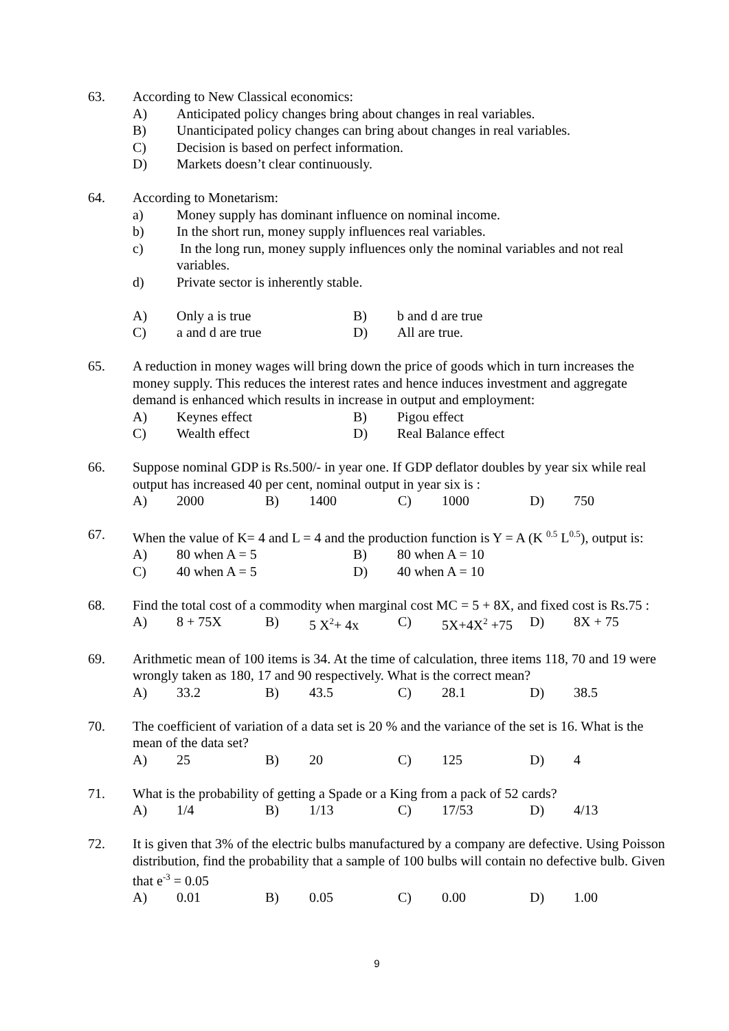63. According to New Classical economics:
A) Anticipated policy changes bring about changes in real variables.
B) Unanticipated policy changes can bring about changes in real variables.
C) Decision is based on perfect information.
D) Markets doesn’t clear continuously.
64. According to Monetarism:
a) Money supply has dominant influence on nominal income.
b) In the short run, money supply influences real variables.
c) In the long run, money supply influences only the nominal variables and not real variables.
d) Private sector is inherently stable.
A)
Only a is true
B)
b and d are true
C)
a and d are true
D)
All are true.
65. A reduction in money wages will bring down the price of goods which in turn increases the money supply. This reduces the interest rates and hence induces investment and aggregate demand is enhanced which results in increase in output and employment:
A)
Keynes effect
B)
Pigou effect
C)
Wealth effect
D)
Real Balance effect
66. Suppose nominal GDP is Rs.500/- in year one. If GDP deflator doubles by year six while real output has increased 40 per cent, nominal output in year six is :
A)
2000
B)
1400
C)
1000
D)
750
67. When the value of K= 4 and L = 4 and the production function is Y = A (K <sup>0.5</sup> L<sup>0.5</sup>), output is:
A)
80 when A = 5
B)
80 when A = 10
C)
40 when A = 5
D)
40 when A = 10
68. Find the total cost of a commodity when marginal cost MC = 5 + 8X, and fixed cost is Rs.75 :
A)
8 + 75X
B)
5 X<sup>2</sup>+ 4x
C)
5X+4X<sup>2</sup> +75
D)
8X + 75
69. Arithmetic mean of 100 items is 34. At the time of calculation, three items 118, 70 and 19 were wrongly taken as 180, 17 and 90 respectively. What is the correct mean?
A)
33.2
B)
43.5
C)
28.1
D)
38.5
70. The coefficient of variation of a data set is 20 % and the variance of the set is 16. What is the mean of the data set?
A)
25
B)
20
C)
125
D)
4
71. What is the probability of getting a Spade or a King from a pack of 52 cards?
A)
1/4
B)
1/13
C)
17/53
D)
4/13
72. It is given that 3% of the electric bulbs manufactured by a company are defective. Using Poisson distribution, find the probability that a sample of 100 bulbs will contain no defective bulb. Given that e<sup>-3</sup> = 0.05
A)
0.01
B)
0.05
C)
0.00
D)
1.00
9